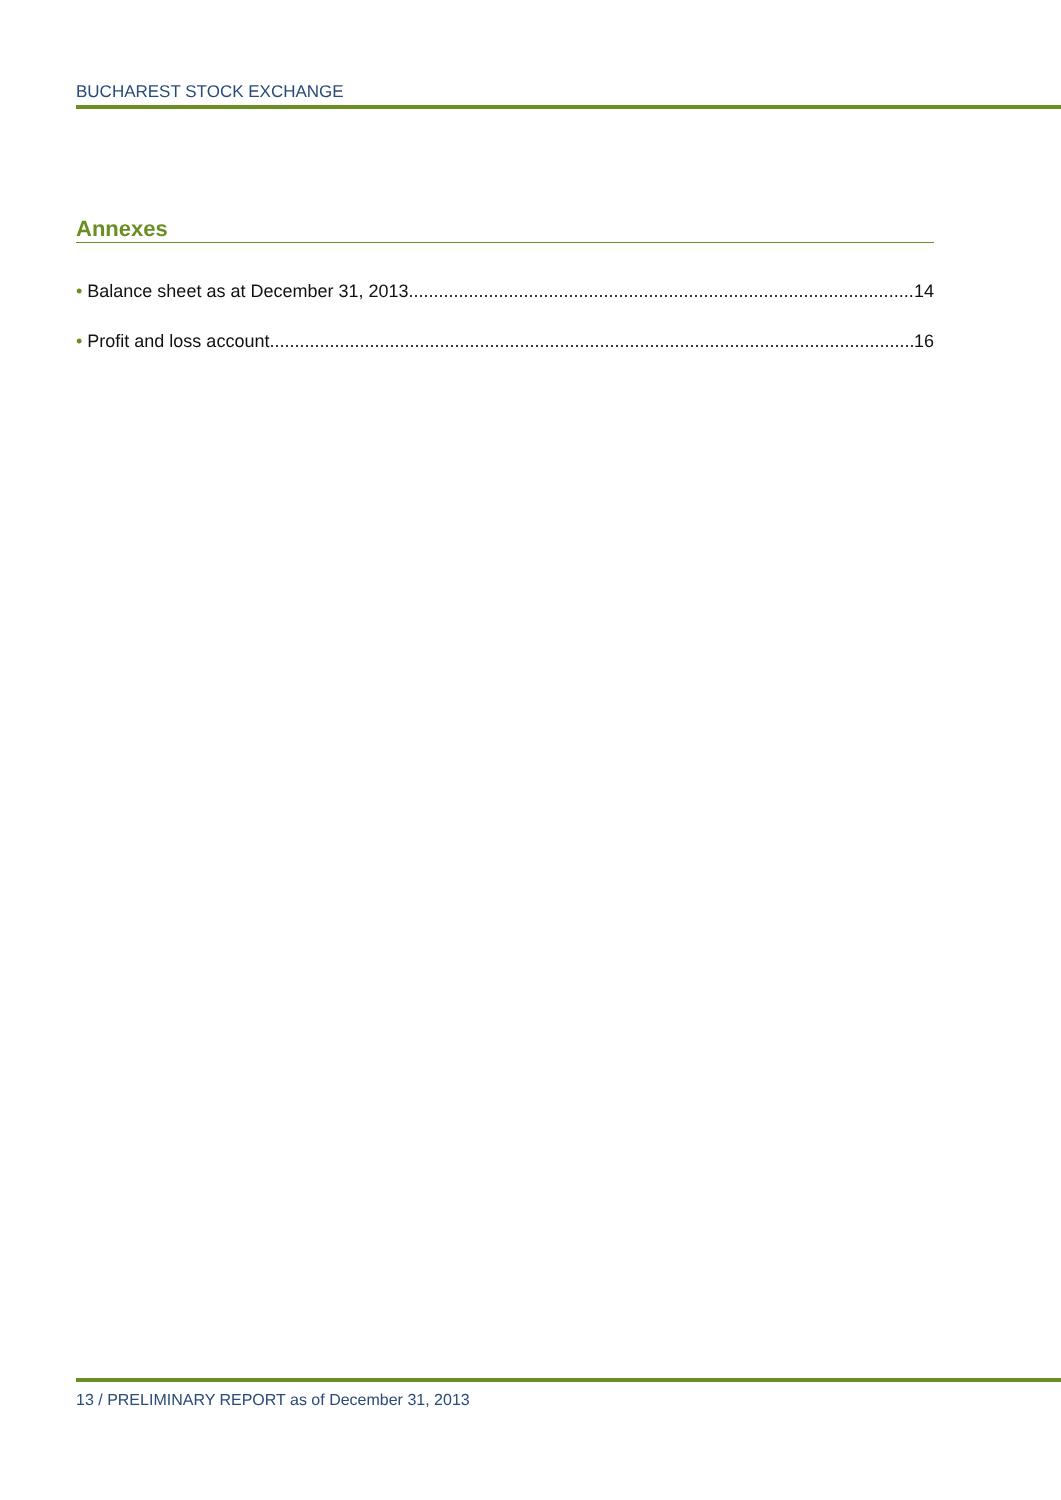BUCHAREST STOCK EXCHANGE
Annexes
• Balance sheet as at December 31, 2013 14
• Profit and loss account 16
13 / PRELIMINARY REPORT as of December 31, 2013